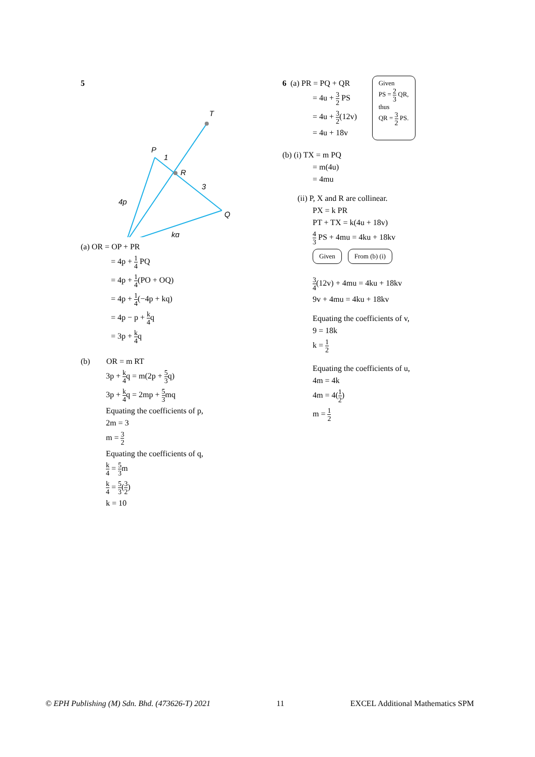5
T
P
1
R
3
Q
4p
kq
(a) OR = OP + PR
= 4p + 1 4 PQ
= 4p + 1 4(PO + OQ)
= 4p + 1 4(−4p + kq)
= 4p − p + k 4q
= 3p + k 4q
(b) OR = m RT
3p + k 4q = m(2p + 5 3q)
3p + k 4q = 2mp + 5 3mq
Equating the coefficients of p,
2m = 3
m = 3 2
Equating the coefficients of q,
k 4 = 5 3m
k 4 = 5 3(3 2)
k = 10
6 (a) PR = PQ + QR
= 4u + 3 2 PS
= 4u + 3 2(12v)
= 4u + 18v
Given
PS = 2 3 QR,
thus
QR = 3 2 PS.
(b) (i) TX = m PQ
= m(4u)
= 4mu
(ii) P, X and R are collinear.
PX = k PR
PT + TX = k(4u + 18v)
4 3 PS + 4mu = 4ku + 18kv
Given From (b) (i)
3 4(12v) + 4mu = 4ku + 18kv
9v + 4mu = 4ku + 18kv
Equating the coefficients of v,
9 = 18k
k = 1 2
Equating the coefficients of u,
4m = 4k
4m = 4(1 2)
m = 1 2
© EPH Publishing (M) Sdn. Bhd. (473626-T) 2021 11 EXCEL Additional Mathematics SPM